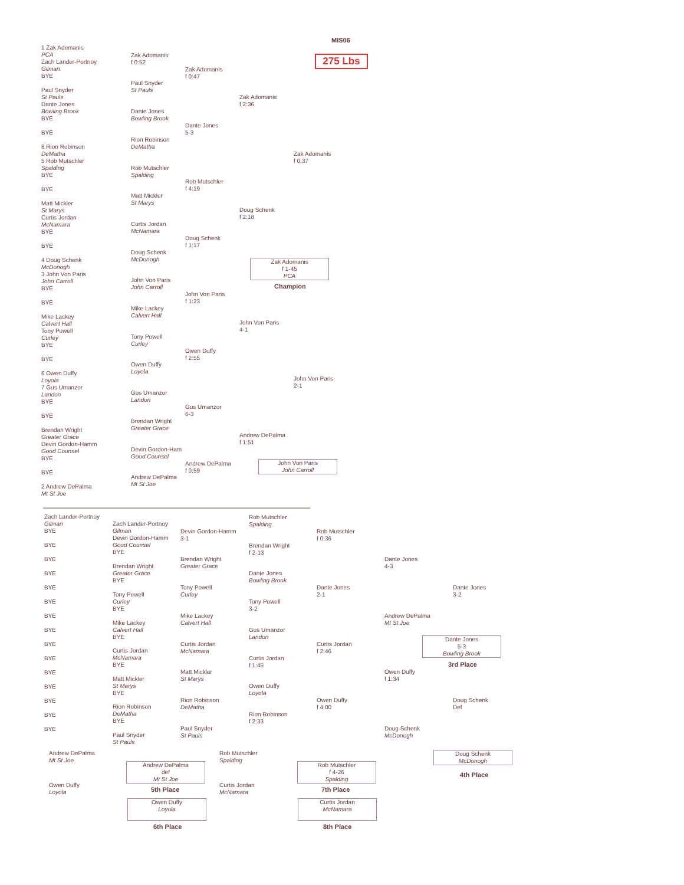MIS06
275 Lbs
1 Zak Adomanis
PCA
Zach Lander-Portnoy
Gilman
BYE
Paul Snyder
St Pauls
Dante Jones
Bowling Brook
BYE
BYE
8 Rion Robinson
DeMatha
5 Rob Mutschler
Spalding
BYE
BYE
Matt Mickler
St Marys
Curtis Jordan
McNamara
BYE
BYE
4 Doug Schenk
McDonogh
3 John Von Paris
John Carroll
BYE
BYE
Mike Lackey
Calvert Hall
Tony Powell
Curley
BYE
BYE
6 Owen Duffy
Loyola
7 Gus Umanzor
Landon
BYE
BYE
Brendan Wright
Greater Grace
Devin Gordon-Hamm
Good Counsel
BYE
BYE
2 Andrew DePalma
Mt St Joe
Zak Adomanis
f 0:52
Paul Snyder
St Pauls
Dante Jones
Bowling Brook
Rion Robinson
DeMatha
Rob Mutschler
Spalding
Matt Mickler
St Marys
Curtis Jordan
McNamara
Doug Schenk
McDonogh
John Von Paris
John Carroll
Mike Lackey
Calvert Hall
Tony Powell
Curley
Owen Duffy
Loyola
Gus Umanzor
Landon
Brendan Wright
Greater Grace
Devin Gordon-Ham
Good Counsel
Andrew DePalma
Mt St Joe
Zak Adomanis
f 0:47
Dante Jones
5-3
Rob Mutschler
f 4:19
Doug Schenk
f 1:17
John Von Paris
f 1:23
Owen Duffy
f 2:55
Gus Umanzor
6-3
Andrew DePalma
f 0:59
Zak Adomanis
f 2:36
Doug Schenk
f 2:18
John Von Paris
4-1
Andrew DePalma
f 1:51
Zak Adomanis
f 0:37
John Von Paris
2-1
Zak Adomanis
f 1-45
PCA
Champion
John Von Paris
John Carroll
Zach Lander-Portnoy
Gilman
BYE
BYE
BYE
BYE
BYE
BYE
BYE
BYE
BYE
BYE
BYE
BYE
BYE
BYE
BYE
Zach Lander-Portnoy
Gilman
Devin Gordon-Hamm
Good Counsel
BYE
Brendan Wright
Greater Grace
BYE
Tony Powell
Curley
BYE
Mike Lackey
Calvert Hall
BYE
Curtis Jordan
McNamara
BYE
Matt Mickler
St Marys
BYE
Rion Robinson
DeMatha
BYE
Paul Snyder
St Pauls
Devin Gordon-Hamm
3-1
Brendan Wright
Greater Grace
Tony Powell
Curley
Mike Lackey
Calvert Hall
Curtis Jordan
McNamara
Matt Mickler
St Marys
Rion Robinson
DeMatha
Paul Snyder
St Pauls
Rob Mutschler
Spalding
Brendan Wright
f 2-13
Dante Jones
Bowling Brook
Tony Powell
3-2
Gus Umanzor
Landon
Curtis Jordan
f 1:45
Owen Duffy
Loyola
Rion Robinson
f 2:33
Rob Mutschler
f 0:36
Dante Jones
2-1
Curtis Jordan
f 2:46
Owen Duffy
f 4:00
Dante Jones
4-3
Andrew DePalma
Mt St Joe
Owen Duffy
f 1:34
Doug Schenk
McDonogh
Dante Jones
3-2
Doug Schenk
Def
Dante Jones
5-3
Bowling Brook
3rd Place
Doug Schenk
McDonogh
4th Place
Andrew DePalma
Mt St Joe
Owen Duffy
Loyola
Andrew DePalma
def
Mt St Joe
5th Place
Owen Duffy
Loyola
6th Place
Rob Mutschler
Spalding
Curtis Jordan
McNamara
Rob Mutschler
f 4-26
Spalding
7th Place
Curtis Jordan
McNamara
8th Place